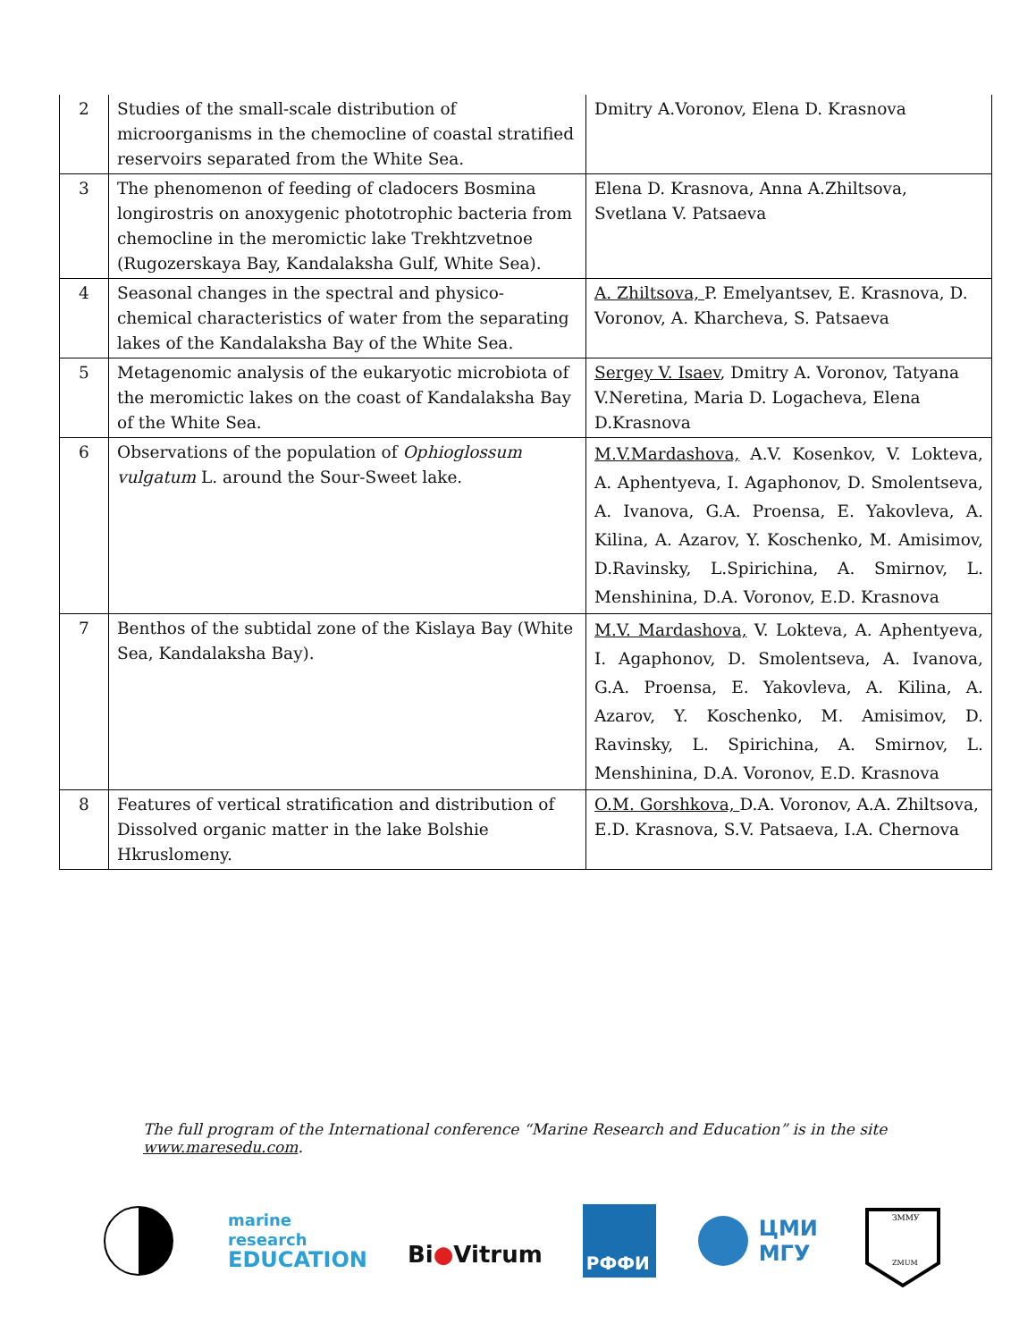| 2 | Studies of the small-scale distribution of microorganisms in the chemocline of coastal stratified reservoirs separated from the White Sea. | Dmitry A.Voronov, Elena D. Krasnova |
| 3 | The phenomenon of feeding of cladocers Bosmina longirostris on anoxygenic phototrophic bacteria from chemocline in the meromictic lake Trekhtzvetnoe (Rugozerskaya Bay, Kandalaksha Gulf, White Sea). | Elena D. Krasnova, Anna A.Zhiltsova, Svetlana V. Patsaeva |
| 4 | Seasonal changes in the spectral and physico-chemical characteristics of water from the separating lakes of the Kandalaksha Bay of the White Sea. | A. Zhiltsova, P. Emelyantsev, E. Krasnova, D. Voronov, A. Kharcheva, S. Patsaeva |
| 5 | Metagenomic analysis of the eukaryotic microbiota of the meromictic lakes on the coast of Kandalaksha Bay of the White Sea. | Sergey V. Isaev , Dmitry A. Voronov, Tatyana V.Neretina, Maria D. Logacheva, Elena D.Krasnova |
| 6 | Observations of the population of Ophioglossum vulgatum L. around the Sour-Sweet lake. | M.V.Mardashova, A.V. Kosenkov, V. Lokteva, A. Aphentyeva, I. Agaphonov, D. Smolentseva, A. Ivanova, G.A. Proensa, E. Yakovleva, A. Kilina, A. Azarov, Y. Koschenko, M. Amisimov, D.Ravinsky, L.Spirichina, A. Smirnov, L. Menshinina, D.A. Voronov, E.D. Krasnova |
| 7 | Benthos of the subtidal zone of the Kislaya Bay (White Sea, Kandalaksha Bay). | M.V. Mardashova, V. Lokteva, A. Aphentyeva, I. Agaphonov, D. Smolentseva, A. Ivanova, G.A. Proensa, E. Yakovleva, A. Kilina, A. Azarov, Y. Koschenko, M. Amisimov, D. Ravinsky, L. Spirichina, A. Smirnov, L. Menshinina, D.A. Voronov, E.D. Krasnova |
| 8 | Features of vertical stratification and distribution of Dissolved organic matter in the lake Bolshie Hkruslomeny. | O.M. Gorshkova, D.A. Voronov, A.A. Zhiltsova, E.D. Krasnova, S.V. Patsaeva, I.A. Chernova |
The full program of the International conference “Marine Research and Education” is in the site www.maresedu.com.
marine
research
EDUCATION
Bi●Vitrum
РФФИ
ЦМИ
МГУ
ЗММУ
ZMUM